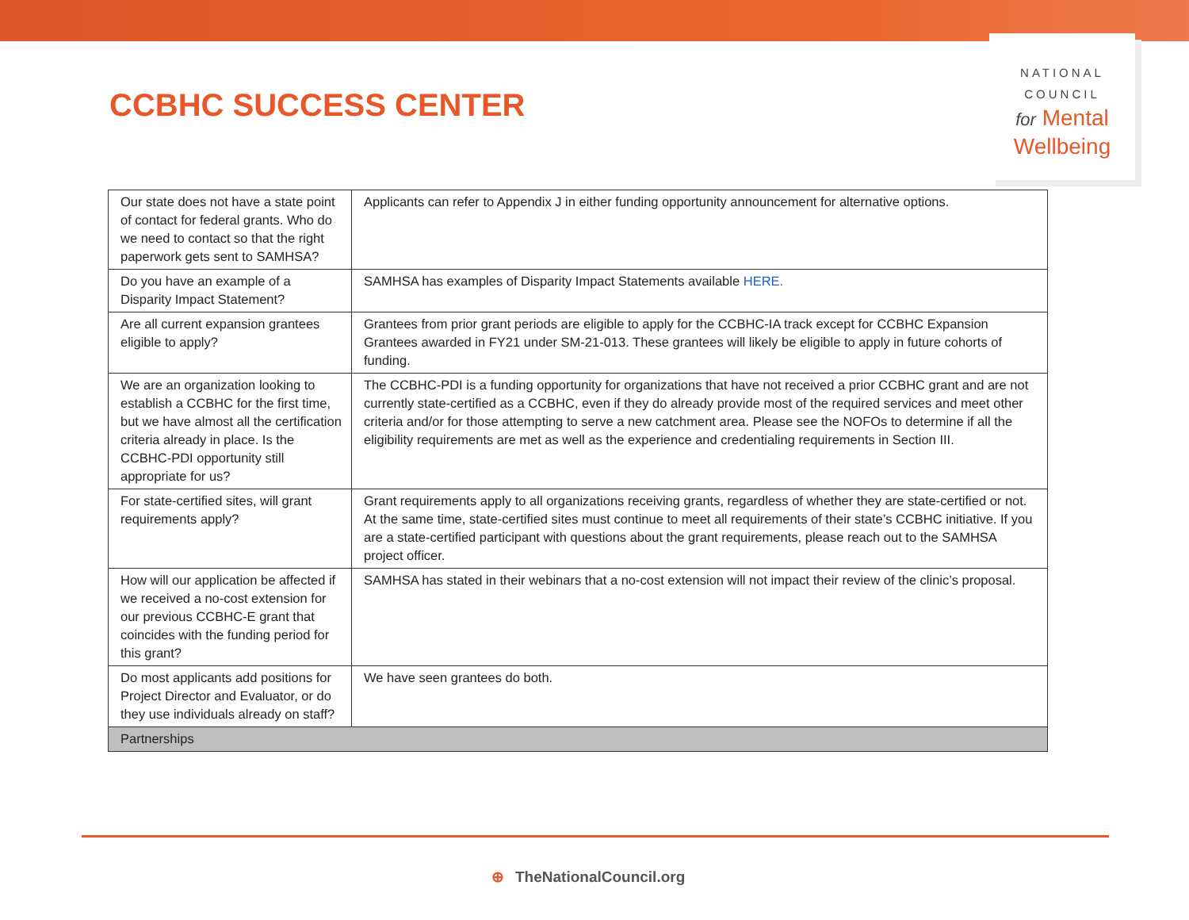CCBHC SUCCESS CENTER
NATIONAL
COUNCIL
for Mental
Wellbeing
| Our state does not have a state point of contact for federal grants. Who do we need to contact so that the right paperwork gets sent to SAMHSA? | Applicants can refer to Appendix J in either funding opportunity announcement for alternative options. |
| Do you have an example of a Disparity Impact Statement? | SAMHSA has examples of Disparity Impact Statements available HERE. |
| Are all current expansion grantees eligible to apply? | Grantees from prior grant periods are eligible to apply for the CCBHC-IA track except for CCBHC Expansion Grantees awarded in FY21 under SM-21-013. These grantees will likely be eligible to apply in future cohorts of funding. |
| We are an organization looking to establish a CCBHC for the first time, but we have almost all the certification criteria already in place. Is the CCBHC-PDI opportunity still appropriate for us? | The CCBHC-PDI is a funding opportunity for organizations that have not received a prior CCBHC grant and are not currently state-certified as a CCBHC, even if they do already provide most of the required services and meet other criteria and/or for those attempting to serve a new catchment area. Please see the NOFOs to determine if all the eligibility requirements are met as well as the experience and credentialing requirements in Section III. |
| For state-certified sites, will grant requirements apply? | Grant requirements apply to all organizations receiving grants, regardless of whether they are state-certified or not. At the same time, state-certified sites must continue to meet all requirements of their state’s CCBHC initiative. If you are a state-certified participant with questions about the grant requirements, please reach out to the SAMHSA project officer. |
| How will our application be affected if we received a no-cost extension for our previous CCBHC-E grant that coincides with the funding period for this grant? | SAMHSA has stated in their webinars that a no-cost extension will not impact their review of the clinic’s proposal. |
| Do most applicants add positions for Project Director and Evaluator, or do they use individuals already on staff? | We have seen grantees do both. |
| Partnerships | |
⊕ TheNationalCouncil.org